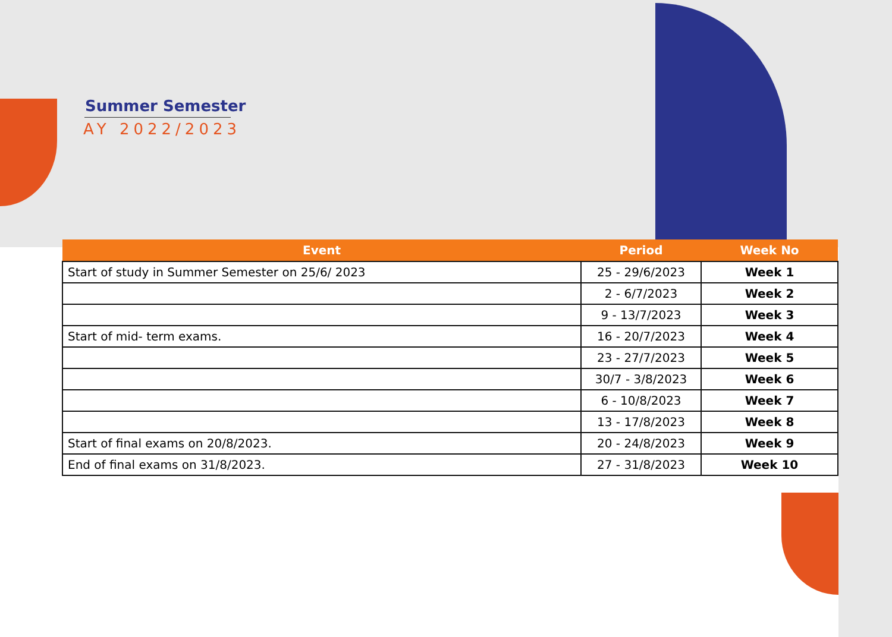Summer Semester
AY 2022/2023
| Event | Period | Week No |
| --- | --- | --- |
| Start of study in Summer Semester on 25/6/ 2023 | 25 - 29/6/2023 | Week 1 |
| | 2 - 6/7/2023 | Week 2 |
| | 9 - 13/7/2023 | Week 3 |
| Start of mid- term exams. | 16 - 20/7/2023 | Week 4 |
| | 23 - 27/7/2023 | Week 5 |
| | 30/7 - 3/8/2023 | Week 6 |
| | 6 - 10/8/2023 | Week 7 |
| | 13 - 17/8/2023 | Week 8 |
| Start of final exams on 20/8/2023. | 20 - 24/8/2023 | Week 9 |
| End of final exams on 31/8/2023. | 27 - 31/8/2023 | Week 10 |